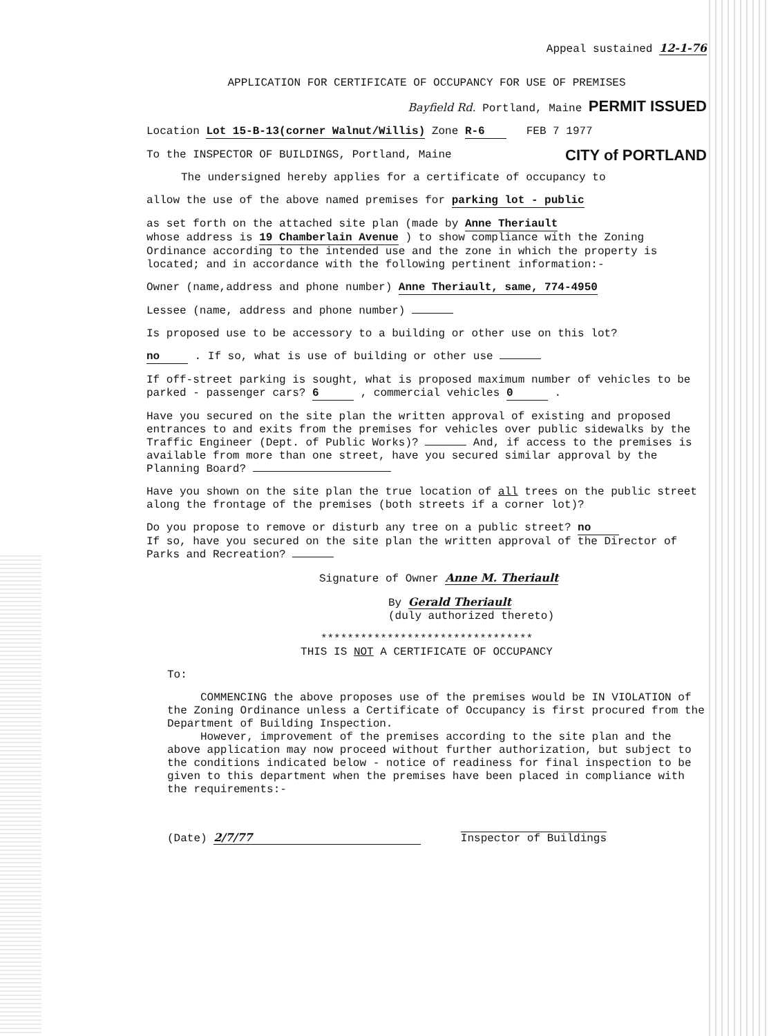Appeal sustained 12-1-76
APPLICATION FOR CERTIFICATE OF OCCUPANCY FOR USE OF PREMISES
Bayfield Rd. Portland, Maine PERMIT ISSUED
Location Lot 15-B-13(corner Walnut/Willis) Zone R-6 FEB 7 1977
To the INSPECTOR OF BUILDINGS, Portland, Maine CITY of PORTLAND
The undersigned hereby applies for a certificate of occupancy to
allow the use of the above named premises for parking lot - public
as set forth on the attached site plan (made by Anne Theriault
whose address is 19 Chamberlain Avenue ) to show compliance with the Zoning Ordinance according to the intended use and the zone in which the property is located; and in accordance with the following pertinent information:-
Owner (name,address and phone number) Anne Theriault, same, 774-4950
Lessee (name, address and phone number)
Is proposed use to be accessory to a building or other use on this lot?
no . If so, what is use of building or other use
If off-street parking is sought, what is proposed maximum number of vehicles to be parked - passenger cars? 6 , commercial vehicles 0 .
Have you secured on the site plan the written approval of existing and proposed entrances to and exits from the premises for vehicles over public sidewalks by the Traffic Engineer (Dept. of Public Works)? And, if access to the premises is available from more than one street, have you secured similar approval by the Planning Board?
Have you shown on the site plan the true location of all trees on the public street along the frontage of the premises (both streets if a corner lot)?
Do you propose to remove or disturb any tree on a public street? no
If so, have you secured on the site plan the written approval of the Director of Parks and Recreation?
Signature of Owner Anne M. Theriault
By Gerald Theriault
(duly authorized thereto)
********************************
THIS IS NOT A CERTIFICATE OF OCCUPANCY
To:
COMMENCING the above proposes use of the premises would be IN VIOLATION of the Zoning Ordinance unless a Certificate of Occupancy is first procured from the Department of Building Inspection.
However, improvement of the premises according to the site plan and the above application may now proceed without further authorization, but subject to the conditions indicated below - notice of readiness for final inspection to be given to this department when the premises have been placed in compliance with the requirements:-
(Date) 2/7/77 Inspector of Buildings